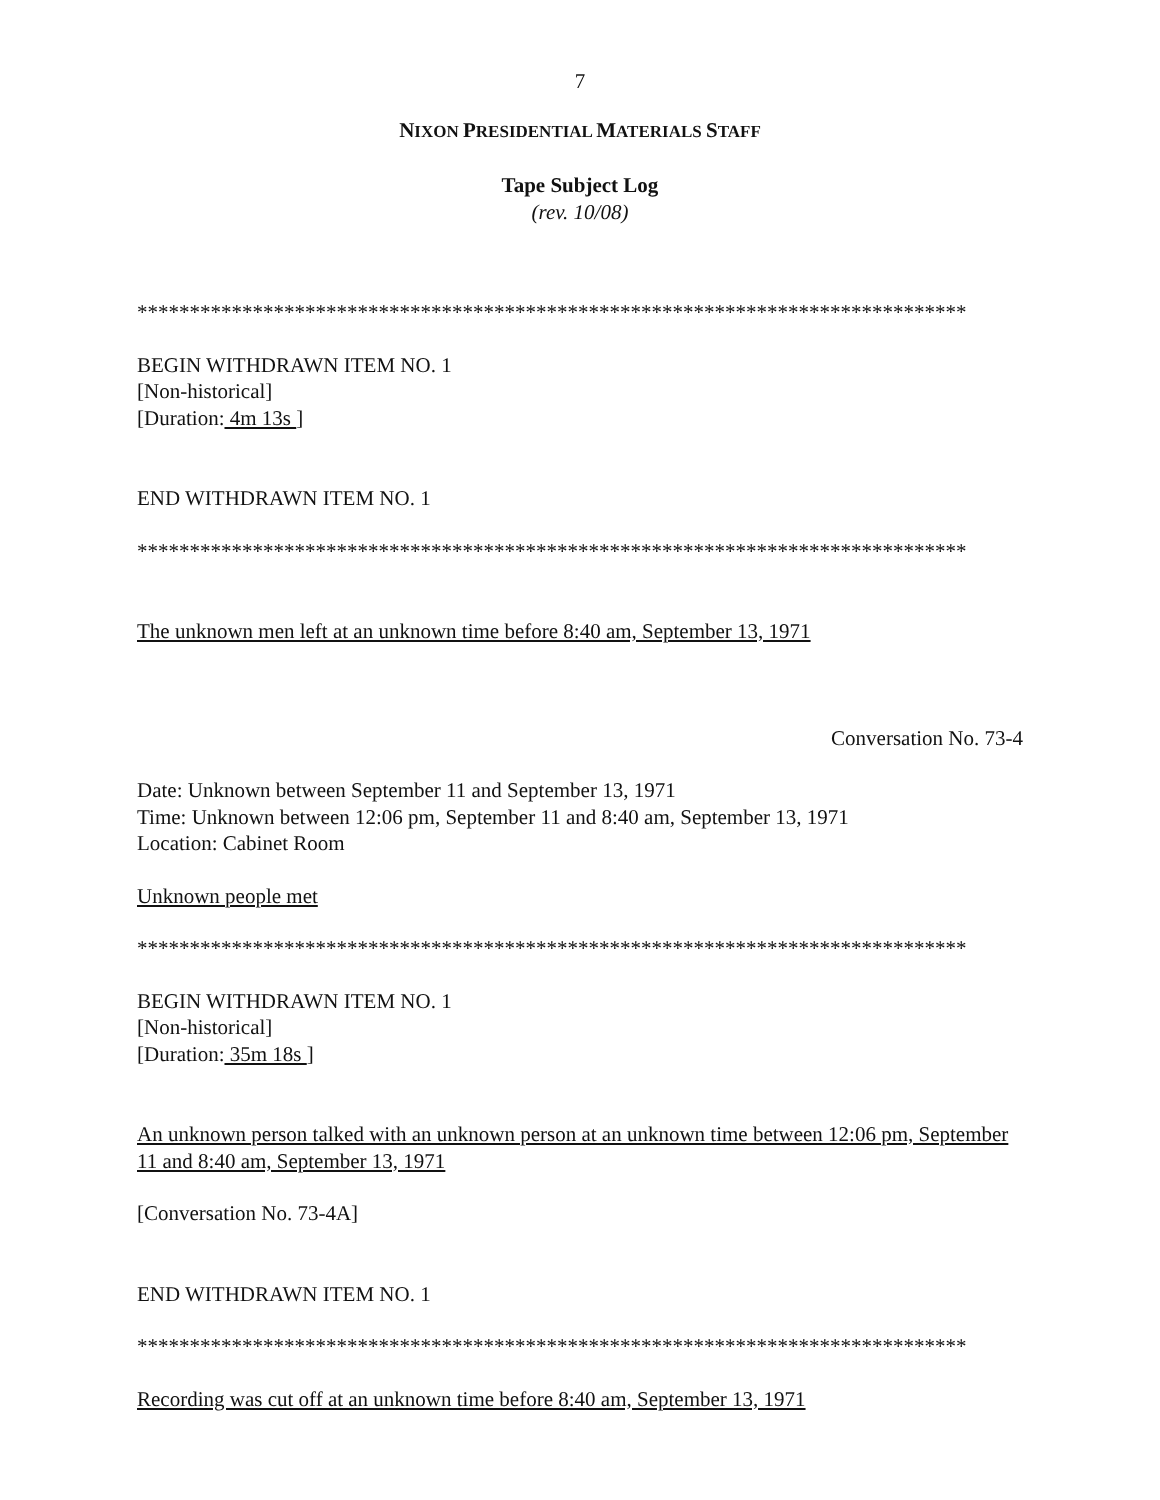7
NIXON PRESIDENTIAL MATERIALS STAFF
Tape Subject Log
(rev. 10/08)
*******************************************************************************
BEGIN WITHDRAWN ITEM NO. 1
[Non-historical]
[Duration: 4m 13s ]
END WITHDRAWN ITEM NO. 1
*******************************************************************************
The unknown men left at an unknown time before 8:40 am, September 13, 1971
Conversation No. 73-4
Date: Unknown between September 11 and September 13, 1971
Time: Unknown between 12:06 pm, September 11 and 8:40 am, September 13, 1971
Location: Cabinet Room
Unknown people met
*******************************************************************************
BEGIN WITHDRAWN ITEM NO. 1
[Non-historical]
[Duration: 35m 18s ]
An unknown person talked with an unknown person at an unknown time between 12:06 pm, September 11 and 8:40 am, September 13, 1971
[Conversation No. 73-4A]
END WITHDRAWN ITEM NO. 1
*******************************************************************************
Recording was cut off at an unknown time before 8:40 am, September 13, 1971